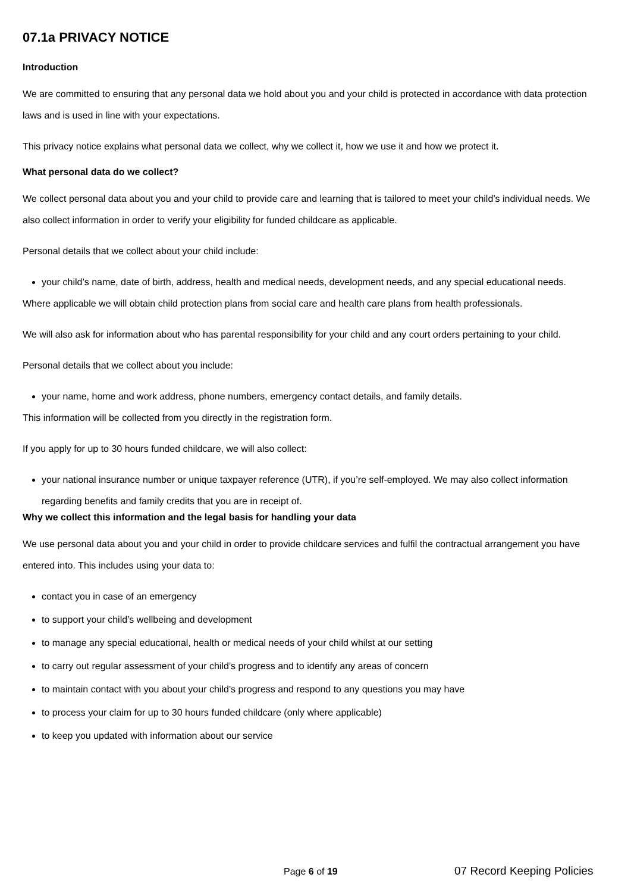07.1a PRIVACY NOTICE
Introduction
We are committed to ensuring that any personal data we hold about you and your child is protected in accordance with data protection laws and is used in line with your expectations.
This privacy notice explains what personal data we collect, why we collect it, how we use it and how we protect it.
What personal data do we collect?
We collect personal data about you and your child to provide care and learning that is tailored to meet your child’s individual needs. We also collect information in order to verify your eligibility for funded childcare as applicable.
Personal details that we collect about your child include:
your child’s name, date of birth, address, health and medical needs, development needs, and any special educational needs.
Where applicable we will obtain child protection plans from social care and health care plans from health professionals.
We will also ask for information about who has parental responsibility for your child and any court orders pertaining to your child.
Personal details that we collect about you include:
your name, home and work address, phone numbers, emergency contact details, and family details.
This information will be collected from you directly in the registration form.
If you apply for up to 30 hours funded childcare, we will also collect:
your national insurance number or unique taxpayer reference (UTR), if you’re self-employed. We may also collect information regarding benefits and family credits that you are in receipt of.
Why we collect this information and the legal basis for handling your data
We use personal data about you and your child in order to provide childcare services and fulfil the contractual arrangement you have entered into. This includes using your data to:
contact you in case of an emergency
to support your child’s wellbeing and development
to manage any special educational, health or medical needs of your child whilst at our setting
to carry out regular assessment of your child’s progress and to identify any areas of concern
to maintain contact with you about your child’s progress and respond to any questions you may have
to process your claim for up to 30 hours funded childcare (only where applicable)
to keep you updated with information about our service
Page 6 of 19 07 Record Keeping Policies